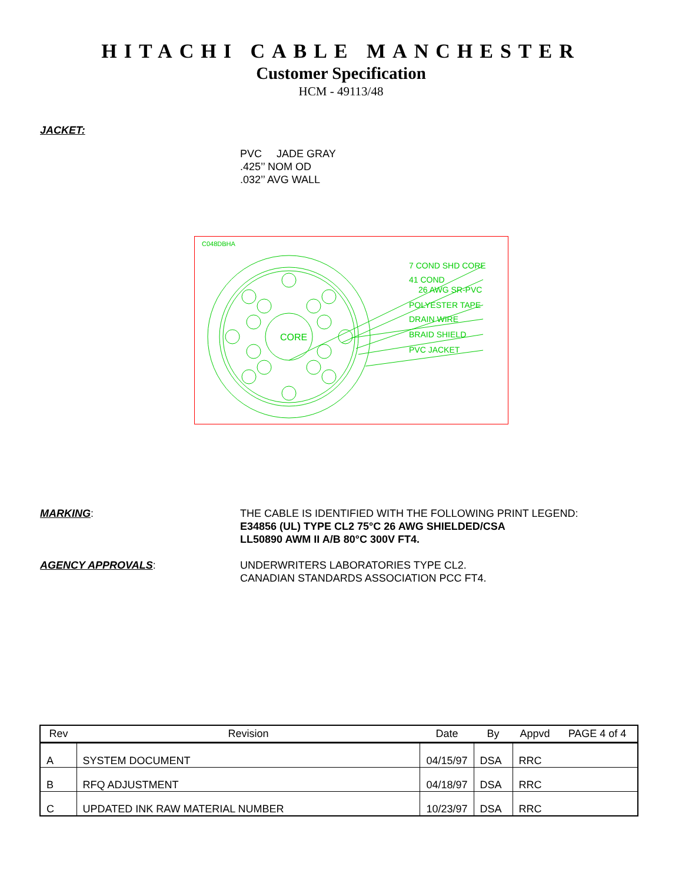HITACHI CABLE MANCHESTER
Customer Specification
HCM - 49113/48
JACKET:
PVC JADE GRAY
.425’’ NOM OD
.032’’ AVG WALL
C048DBHA
CORE
7 COND SHD CORE
41 COND
26 AWG SR-PVC
POLYESTER TAPE
DRAIN WIRE
BRAID SHIELD
PVC JACKET
MARKING: THE CABLE IS IDENTIFIED WITH THE FOLLOWING PRINT LEGEND:
E34856 (UL) TYPE CL2 75°C 26 AWG SHIELDED/CSA
LL50890 AWM II A/B 80°C 300V FT4.
AGENCY APPROVALS: UNDERWRITERS LABORATORIES TYPE CL2.
CANADIAN STANDARDS ASSOCIATION PCC FT4.
| Rev | Revision | Date | By | Appvd | PAGE 4 of 4 |
| --- | --- | --- | --- | --- | --- |
| A | SYSTEM DOCUMENT | 04/15/97 | DSA | RRC | |
| B | RFQ ADJUSTMENT | 04/18/97 | DSA | RRC | |
| C | UPDATED INK RAW MATERIAL NUMBER | 10/23/97 | DSA | RRC | |